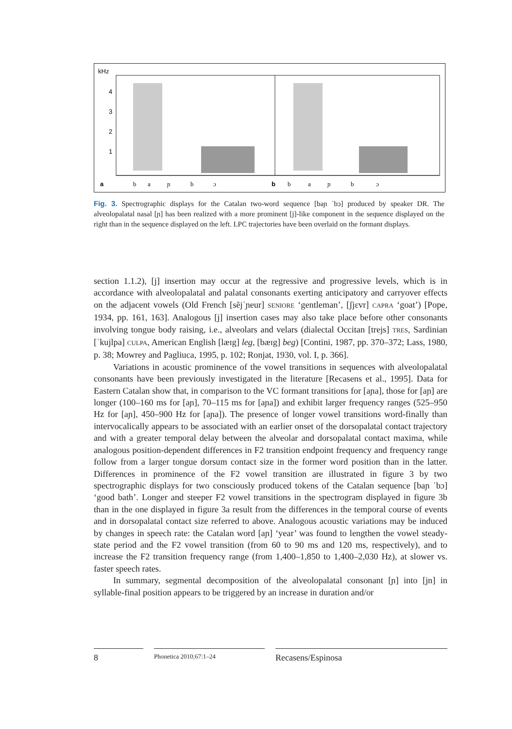kHz
4
3
2
1
a
b
b
a
ɲ
b
ɔ
b
a
ɲ
b
ɔ
Fig. 3. Spectrographic displays for the Catalan two-word sequence [baɲ ˈbɔ] produced by speaker DR. The alveolopalatal nasal [ɲ] has been realized with a more prominent [j]-like component in the sequence displayed on the right than in the sequence displayed on the left. LPC trajectories have been overlaid on the formant displays.
section 1.1.2), [j] insertion may occur at the regressive and progressive levels, which is in accordance with alveolopalatal and palatal consonants exerting anticipatory and carryover effects on the adjacent vowels (Old French [sẽjˈɲeur] SENIORE ‘gentleman’, [ʃjɛvr] CAPRA ‘goat’) [Pope, 1934, pp. 161, 163]. Analogous [j] insertion cases may also take place before other consonants involving tongue body raising, i.e., alveolars and velars (dialectal Occitan [trejs] TRES, Sardinian [ˈkujlpa] CULPA, American English [læɪg] leg, [bæɪg] beg) [Contini, 1987, pp. 370–372; Lass, 1980, p. 38; Mowrey and Pagliuca, 1995, p. 102; Ronjat, 1930, vol. I, p. 366].
Variations in acoustic prominence of the vowel transitions in sequences with alveolopalatal consonants have been previously investigated in the literature [Recasens et al., 1995]. Data for Eastern Catalan show that, in comparison to the VC formant transitions for [aɲa], those for [aɲ] are longer (100–160 ms for [aɲ], 70–115 ms for [aɲa]) and exhibit larger frequency ranges (525–950 Hz for [aɲ], 450–900 Hz for [aɲa]). The presence of longer vowel transitions word-finally than intervocalically appears to be associated with an earlier onset of the dorsopalatal contact trajectory and with a greater temporal delay between the alveolar and dorsopalatal contact maxima, while analogous position-dependent differences in F2 transition endpoint frequency and frequency range follow from a larger tongue dorsum contact size in the former word position than in the latter. Differences in prominence of the F2 vowel transition are illustrated in figure 3 by two spectrographic displays for two consciously produced tokens of the Catalan sequence [baɲ ˈbɔ] ‘good bath’. Longer and steeper F2 vowel transitions in the spectrogram displayed in figure 3b than in the one displayed in figure 3a result from the differences in the temporal course of events and in dorsopalatal contact size referred to above. Analogous acoustic variations may be induced by changes in speech rate: the Catalan word [aɲ] ‘year’ was found to lengthen the vowel steady-state period and the F2 vowel transition (from 60 to 90 ms and 120 ms, respectively), and to increase the F2 transition frequency range (from 1,400–1,850 to 1,400–2,030 Hz), at slower vs. faster speech rates.
In summary, segmental decomposition of the alveolopalatal consonant [ɲ] into [jn] in syllable-final position appears to be triggered by an increase in duration and/or
8
Phonetica 2010;67:1–24
Recasens/Espinosa